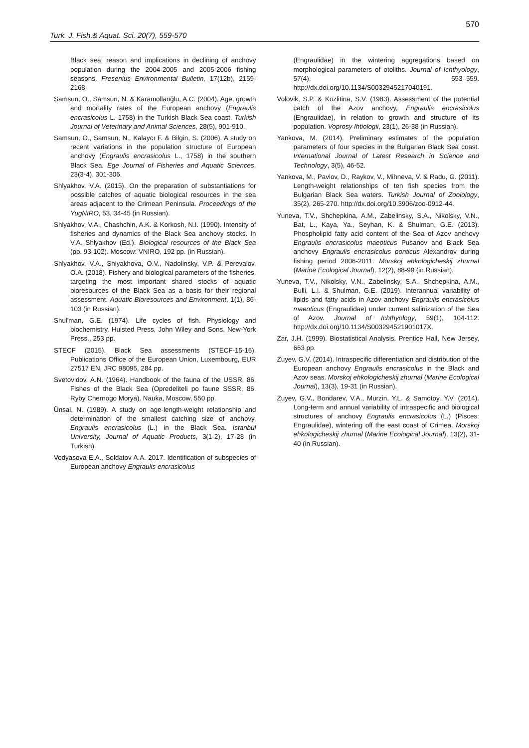570
Turk. J. Fish.& Aquat. Sci. 20(7), 559-570
Black sea: reason and implications in declining of anchovy population during the 2004-2005 and 2005-2006 fishing seasons. Fresenius Environmental Bulletin, 17(12b), 2159-2168.
Samsun, O., Samsun, N. & Karamollaoğlu, A.C. (2004). Age, growth and mortality rates of the European anchovy (Engraulis encrasicolus L. 1758) in the Turkish Black Sea coast. Turkish Journal of Veterinary and Animal Sciences, 28(5), 901-910.
Samsun, O., Samsun, N., Kalaycı F. & Bilgin, S. (2006). A study on recent variations in the population structure of European anchovy (Engraulis encrasicolus L., 1758) in the southern Black Sea. Ege Journal of Fisheries and Aquatic Sciences, 23(3-4), 301-306.
Shlyakhov, V.A. (2015). On the preparation of substantiations for possible catches of aquatic biological resources in the sea areas adjacent to the Crimean Peninsula. Proceedings of the YugNIRO, 53, 34-45 (in Russian).
Shlyakhov, V.A., Chashchin, A.K. & Korkosh, N.I. (1990). Intensity of fisheries and dynamics of the Black Sea anchovy stocks. In V.A. Shlyakhov (Ed.). Biological resources of the Black Sea (pp. 93-102). Moscow: VNIRO, 192 pp. (in Russian).
Shlyakhov, V.A., Shlyakhova, O.V., Nadolinsky, V.P. & Perevalov, O.A. (2018). Fishery and biological parameters of the fisheries, targeting the most important shared stocks of aquatic bioresources of the Black Sea as a basis for their regional assessment. Aquatic Bioresources and Environment, 1(1), 86-103 (in Russian).
Shul'man, G.E. (1974). Life cycles of fish. Physiology and biochemistry. Hulsted Press, John Wiley and Sons, New-York Press., 253 pp.
STECF (2015). Black Sea assessments (STECF-15-16). Publications Office of the European Union, Luxembourg, EUR 27517 EN, JRC 98095, 284 pp.
Svetovidov, A.N. (1964). Handbook of the fauna of the USSR, 86. Fishes of the Black Sea (Opredeliteli po faune SSSR, 86. Ryby Chernogo Morya). Nauka, Moscow, 550 pp.
Ünsal, N. (1989). A study on age-length-weight relationship and determination of the smallest catching size of anchovy, Engraulis encrasicolus (L.) in the Black Sea. Istanbul University, Journal of Aquatic Products, 3(1-2), 17-28 (in Turkish).
Vodyasova E.A., Soldatov A.A. 2017. Identification of subspecies of European anchovy Engraulis encrasicolus
(Engraulidae) in the wintering aggregations based on morphological parameters of otoliths. Journal of Ichthyology, 57(4), 553–559. http://dx.doi.org/10.1134/S0032945217040191.
Volovik, S.P. & Kozlitina, S.V. (1983). Assessment of the potential catch of the Azov anchovy, Engraulis encrasicolus (Engraulidae), in relation to growth and structure of its population. Voprosy Ihtiologii, 23(1), 26-38 (in Russian).
Yankova, M. (2014). Preliminary estimates of the population parameters of four species in the Bulgarian Black Sea coast. International Journal of Latest Research in Science and Technology, 3(5), 46-52.
Yankova, M., Pavlov, D., Raykov, V., Mihneva, V. & Radu, G. (2011). Length-weight relationships of ten fish species from the Bulgarian Black Sea waters. Turkish Journal of Zoolology, 35(2), 265-270. http://dx.doi.org/10.3906/zoo-0912-44.
Yuneva, T.V., Shchepkina, A.M., Zabelinsky, S.A., Nikolsky, V.N., Bat, L., Kaya, Ya., Seyhan, K. & Shulman, G.E. (2013). Phospholipid fatty acid content of the Sea of Azov anchovy Engraulis encrasicolus maeoticus Pusanov and Black Sea anchovy Engraulis encrasicolus ponticus Alexandrov during fishing period 2006-2011. Morskoj ehkologicheskij zhurnal (Marine Ecological Journal), 12(2), 88-99 (in Russian).
Yuneva, T.V., Nikolsky, V.N., Zabelinsky, S.A., Shchepkina, A.M., Bulli, L.I. & Shulman, G.E. (2019). Interannual variability of lipids and fatty acids in Azov anchovy Engraulis encrasicolus maeoticus (Engraulidae) under current salinization of the Sea of Azov. Journal of Ichthyology, 59(1), 104-112. http://dx.doi.org/10.1134/S003294521901017X.
Zar, J.H. (1999). Biostatistical Analysis. Prentice Hall, New Jersey, 663 pp.
Zuyev, G.V. (2014). Intraspecific differentiation and distribution of the European anchovy Engraulis encrasicolus in the Black and Azov seas. Morskoj ehkologicheskij zhurnal (Marine Ecological Journal), 13(3), 19-31 (in Russian).
Zuyev, G.V., Bondarev, V.A., Murzin, Y.L. & Samotoy, Y.V. (2014). Long-term and annual variability of intraspecific and biological structures of anchovy Engraulis encrasicolus (L.) (Pisces: Engraulidae), wintering off the east coast of Crimea. Morskoj ehkologicheskij zhurnal (Marine Ecological Journal), 13(2), 31-40 (in Russian).